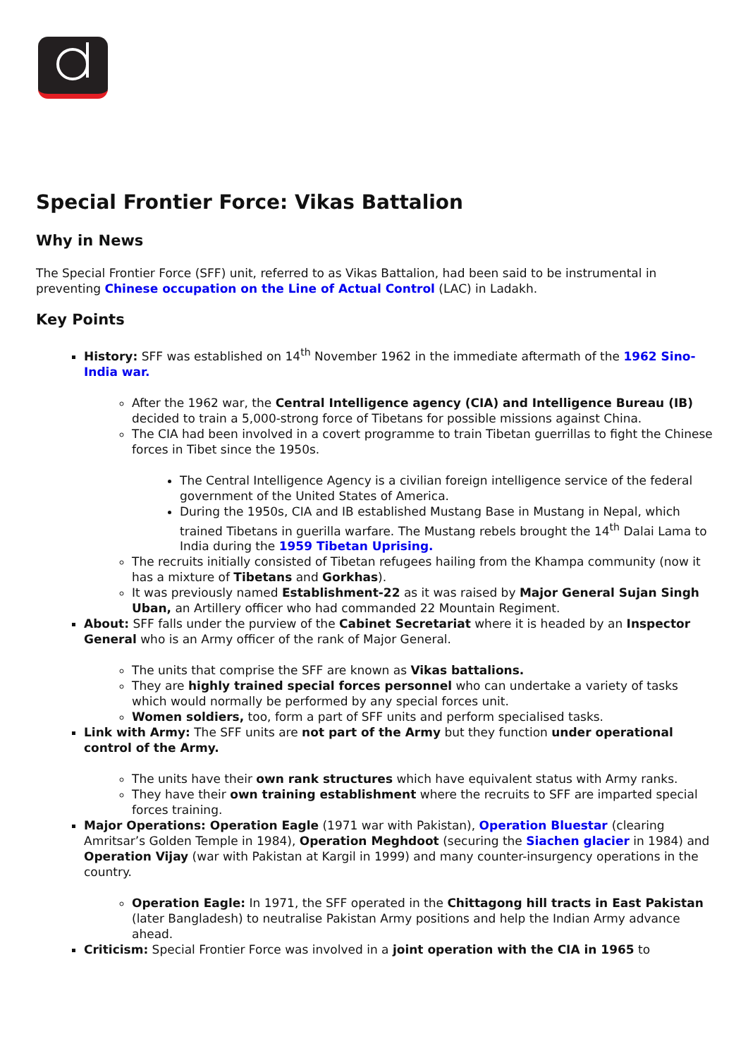Special Frontier Force: Vikas Battalion
Why in News
The Special Frontier Force (SFF) unit, referred to as Vikas Battalion, had been said to be instrumental in preventing Chinese occupation on the Line of Actual Control (LAC) in Ladakh.
Key Points
History: SFF was established on 14<sup>th</sup> November 1962 in the immediate aftermath of the 1962 Sino-India war.
After the 1962 war, the Central Intelligence agency (CIA) and Intelligence Bureau (IB) decided to train a 5,000-strong force of Tibetans for possible missions against China.
The CIA had been involved in a covert programme to train Tibetan guerrillas to fight the Chinese forces in Tibet since the 1950s.
The Central Intelligence Agency is a civilian foreign intelligence service of the federal government of the United States of America.
During the 1950s, CIA and IB established Mustang Base in Mustang in Nepal, which trained Tibetans in guerilla warfare. The Mustang rebels brought the 14<sup>th</sup> Dalai Lama to India during the 1959 Tibetan Uprising.
The recruits initially consisted of Tibetan refugees hailing from the Khampa community (now it has a mixture of Tibetans and Gorkhas).
It was previously named Establishment-22 as it was raised by Major General Sujan Singh Uban, an Artillery officer who had commanded 22 Mountain Regiment.
About: SFF falls under the purview of the Cabinet Secretariat where it is headed by an Inspector General who is an Army officer of the rank of Major General.
The units that comprise the SFF are known as Vikas battalions.
They are highly trained special forces personnel who can undertake a variety of tasks which would normally be performed by any special forces unit.
Women soldiers, too, form a part of SFF units and perform specialised tasks.
Link with Army: The SFF units are not part of the Army but they function under operational control of the Army.
The units have their own rank structures which have equivalent status with Army ranks.
They have their own training establishment where the recruits to SFF are imparted special forces training.
Major Operations: Operation Eagle (1971 war with Pakistan), Operation Bluestar (clearing Amritsar’s Golden Temple in 1984), Operation Meghdoot (securing the Siachen glacier in 1984) and Operation Vijay (war with Pakistan at Kargil in 1999) and many counter-insurgency operations in the country.
Operation Eagle: In 1971, the SFF operated in the Chittagong hill tracts in East Pakistan (later Bangladesh) to neutralise Pakistan Army positions and help the Indian Army advance ahead.
Criticism: Special Frontier Force was involved in a joint operation with the CIA in 1965 to